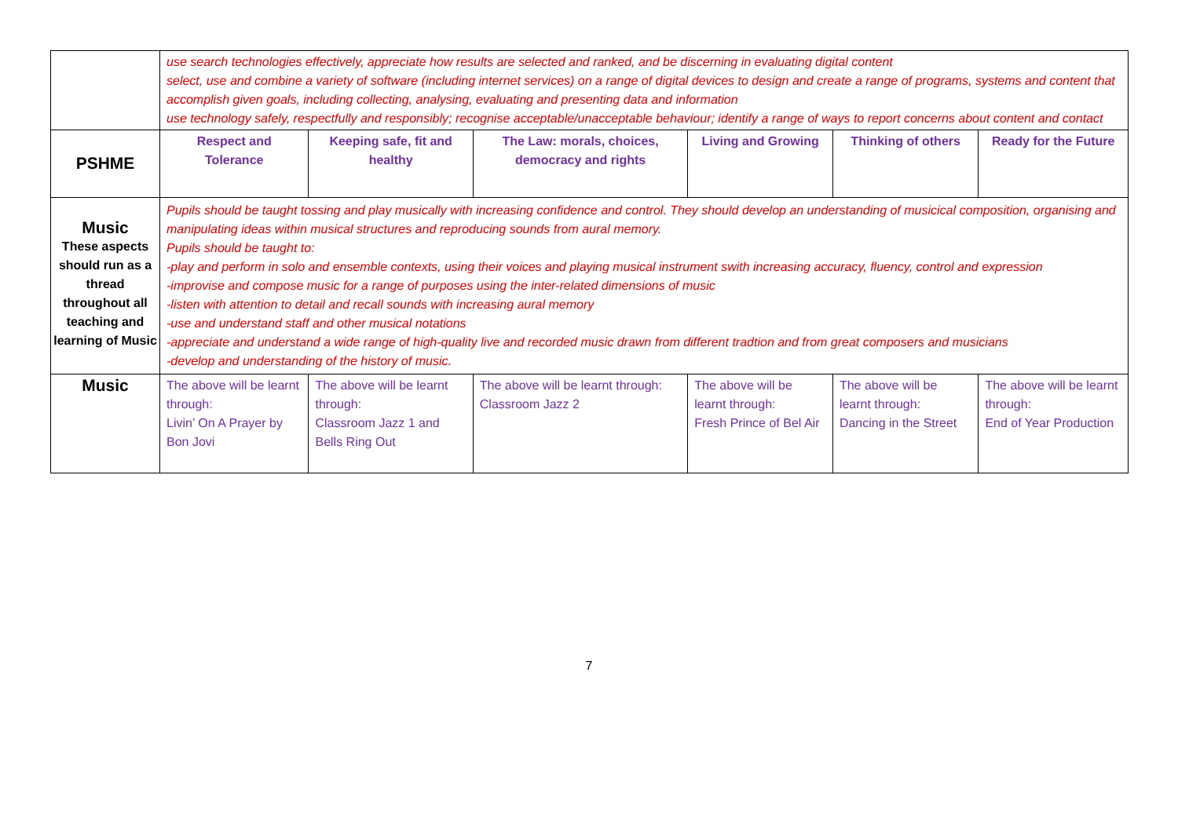| | use search technologies effectively, appreciate how results are selected and ranked, and be discerning in evaluating digital content select, use and combine a variety of software (including internet services) on a range of digital devices to design and create a range of programs, systems and content that accomplish given goals, including collecting, analysing, evaluating and presenting data and information use technology safely, respectfully and responsibly; recognise acceptable/unacceptable behaviour; identify a range of ways to report concerns about content and contact | | | | | |
| PSHME | Respect and Tolerance | Keeping safe, fit and healthy | The Law: morals, choices, democracy and rights | Living and Growing | Thinking of others | Ready for the Future |
| Music These aspects should run as a thread throughout all teaching and learning of Music | Pupils should be taught tossing and play musically with increasing confidence and control. They should develop an understanding of musicical composition, organising and manipulating ideas within musical structures and reproducing sounds from aural memory. Pupils should be taught to: -play and perform in solo and ensemble contexts, using their voices and playing musical instrument swith increasing accuracy, fluency, control and expression -improvise and compose music for a range of purposes using the inter-related dimensions of music -listen with attention to detail and recall sounds with increasing aural memory -use and understand staff and other musical notations -appreciate and understand a wide range of high-quality live and recorded music drawn from different tradtion and from great composers and musicians -develop and understanding of the history of music. | | | | | |
| Music | The above will be learnt through: Livin’ On A Prayer by Bon Jovi | The above will be learnt through: Classroom Jazz 1 and Bells Ring Out | The above will be learnt through: Classroom Jazz 2 | The above will be learnt through: Fresh Prince of Bel Air | The above will be learnt through: Dancing in the Street | The above will be learnt through: End of Year Production |
7